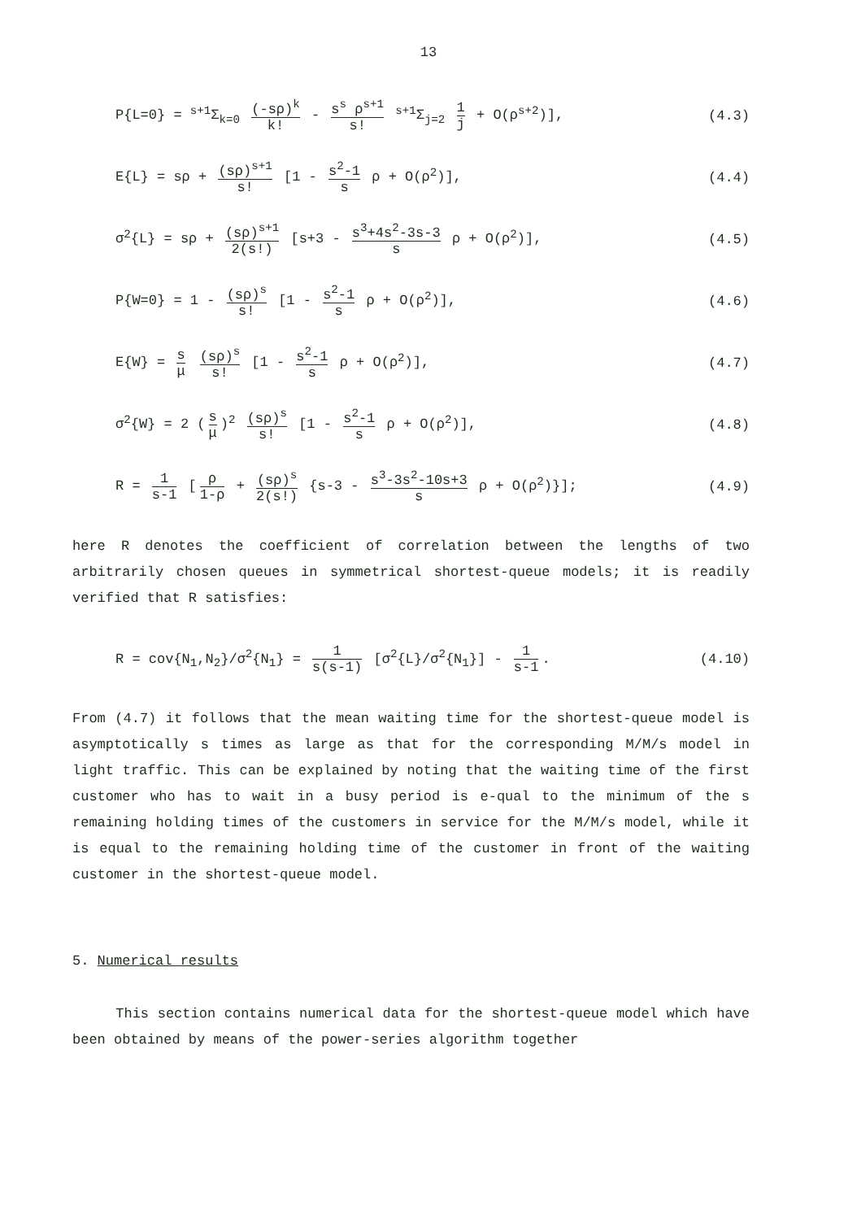13
P{L=0} = <sup>s+1</sup>Σ<sub>k=0</sub> (-sρ)<sup>k</sup> k! - s<sup>s</sup> ρ<sup>s+1</sup> s! <sup>s+1</sup>Σ<sub>j=2</sub> 1 j + O(ρ<sup>s+2</sup>)], (4.3)
E{L} = sρ + (sρ)<sup>s+1</sup> s! [1 - s<sup>2</sup>-1 s ρ + O(ρ<sup>2</sup>)], (4.4)
σ<sup>2</sup>{L} = sρ + (sρ)<sup>s+1</sup> 2(s!) [s+3 - s<sup>3</sup>+4s<sup>2</sup>-3s-3 s ρ + O(ρ<sup>2</sup>)], (4.5)
P{W=0} = 1 - (sρ)<sup>s</sup> s! [1 - s<sup>2</sup>-1 s ρ + O(ρ<sup>2</sup>)], (4.6)
E{W} = s μ (sρ)<sup>s</sup> s! [1 - s<sup>2</sup>-1 s ρ + O(ρ<sup>2</sup>)], (4.7)
σ<sup>2</sup>{W} = 2 (s μ)<sup>2</sup> (sρ)<sup>s</sup> s! [1 - s<sup>2</sup>-1 s ρ + O(ρ<sup>2</sup>)], (4.8)
R = 1 s-1 [ρ 1-ρ + (sρ)<sup>s</sup> 2(s!) {s-3 - s<sup>3</sup>-3s<sup>2</sup>-10s+3 s ρ + O(ρ<sup>2</sup>)}]; (4.9)
here R denotes the coefficient of correlation between the lengths of two arbitrarily chosen queues in symmetrical shortest-queue models; it is readily verified that R satisfies:
R = cov{N<sub>1</sub>,N<sub>2</sub>}/σ<sup>2</sup>{N<sub>1</sub>} = 1 s(s-1) [σ<sup>2</sup>{L}/σ<sup>2</sup>{N<sub>1</sub>}] - 1 s-1. (4.10)
From (4.7) it follows that the mean waiting time for the shortest-queue model is asymptotically s times as large as that for the corresponding M/M/s model in light traffic. This can be explained by noting that the waiting time of the first customer who has to wait in a busy period is e-qual to the minimum of the s remaining holding times of the customers in service for the M/M/s model, while it is equal to the remaining holding time of the customer in front of the waiting customer in the shortest-queue model.
5. Numerical results
This section contains numerical data for the shortest-queue model which have been obtained by means of the power-series algorithm together